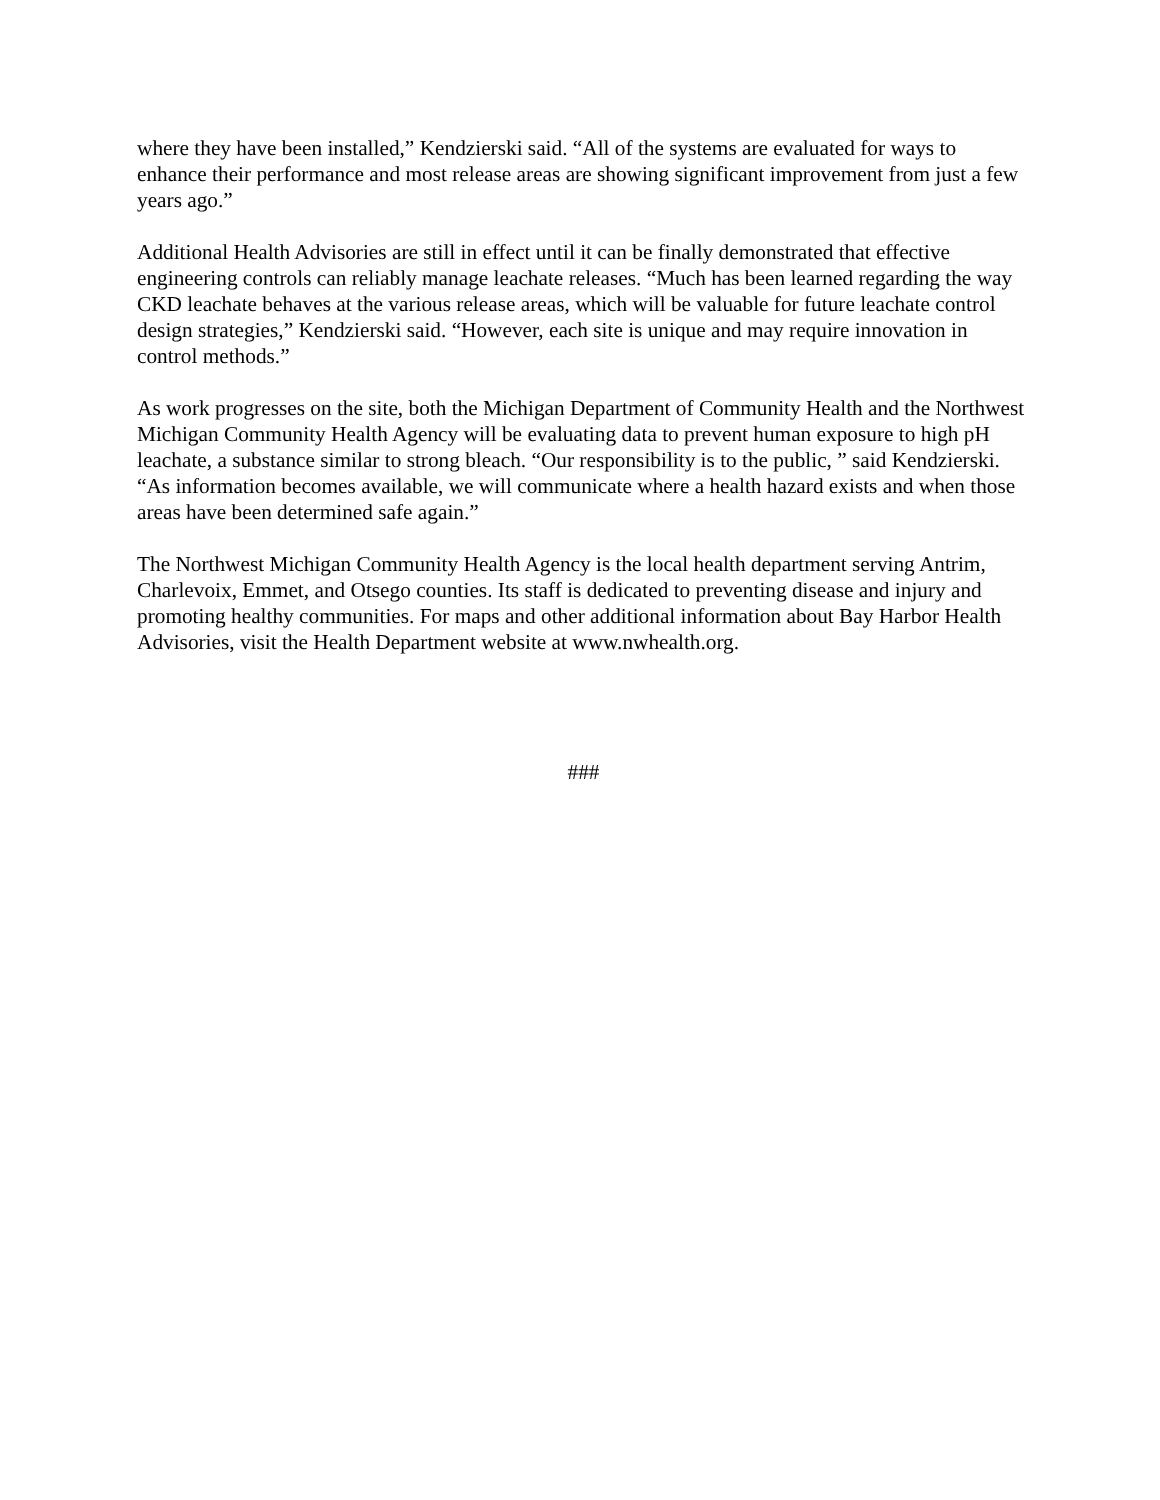where they have been installed,” Kendzierski said. “All of the systems are evaluated for ways to enhance their performance and most release areas are showing significant improvement from just a few years ago.”
Additional Health Advisories are still in effect until it can be finally demonstrated that effective engineering controls can reliably manage leachate releases. “Much has been learned regarding the way CKD leachate behaves at the various release areas, which will be valuable for future leachate control design strategies,” Kendzierski said. “However, each site is unique and may require innovation in control methods.”
As work progresses on the site, both the Michigan Department of Community Health and the Northwest Michigan Community Health Agency will be evaluating data to prevent human exposure to high pH leachate, a substance similar to strong bleach. “Our responsibility is to the public, ” said Kendzierski. “As information becomes available, we will communicate where a health hazard exists and when those areas have been determined safe again.”
The Northwest Michigan Community Health Agency is the local health department serving Antrim, Charlevoix, Emmet, and Otsego counties. Its staff is dedicated to preventing disease and injury and promoting healthy communities. For maps and other additional information about Bay Harbor Health Advisories, visit the Health Department website at www.nwhealth.org.
###